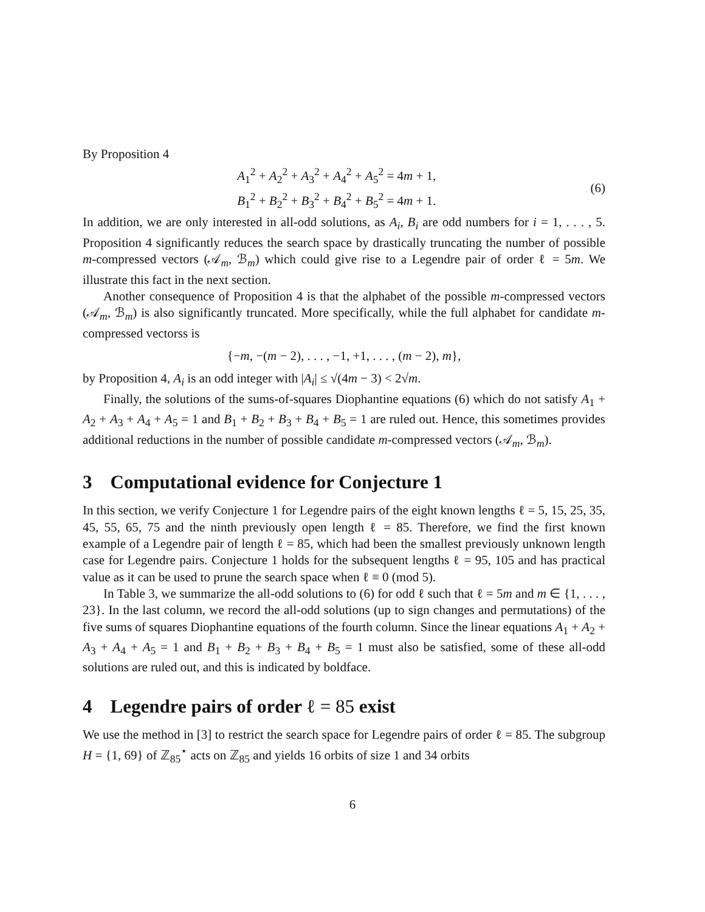By Proposition 4
A<sub>1</sub><sup>2</sup> + A<sub>2</sub><sup>2</sup> + A<sub>3</sub><sup>2</sup> + A<sub>4</sub><sup>2</sup> + A<sub>5</sub><sup>2</sup> = 4m + 1,
B<sub>1</sub><sup>2</sup> + B<sub>2</sub><sup>2</sup> + B<sub>3</sub><sup>2</sup> + B<sub>4</sub><sup>2</sup> + B<sub>5</sub><sup>2</sup> = 4m + 1.
(6)
In addition, we are only interested in all-odd solutions, as A<sub>i</sub>, B<sub>i</sub> are odd numbers for i = 1, . . . , 5. Proposition 4 significantly reduces the search space by drastically truncating the number of possible m-compressed vectors (𝒜<sub>m</sub>, ℬ<sub>m</sub>) which could give rise to a Legendre pair of order ℓ = 5m. We illustrate this fact in the next section.
Another consequence of Proposition 4 is that the alphabet of the possible m-compressed vectors (𝒜<sub>m</sub>, ℬ<sub>m</sub>) is also significantly truncated. More specifically, while the full alphabet for candidate m-compressed vectorss is
{−m, −(m − 2), . . . , −1, +1, . . . , (m − 2), m},
by Proposition 4, A<sub>i</sub> is an odd integer with |A<sub>i</sub>| ≤ √(4m − 3) < 2√m.
Finally, the solutions of the sums-of-squares Diophantine equations (6) which do not satisfy A<sub>1</sub> + A<sub>2</sub> + A<sub>3</sub> + A<sub>4</sub> + A<sub>5</sub> = 1 and B<sub>1</sub> + B<sub>2</sub> + B<sub>3</sub> + B<sub>4</sub> + B<sub>5</sub> = 1 are ruled out. Hence, this sometimes provides additional reductions in the number of possible candidate m-compressed vectors (𝒜<sub>m</sub>, ℬ<sub>m</sub>).
3 Computational evidence for Conjecture 1
In this section, we verify Conjecture 1 for Legendre pairs of the eight known lengths ℓ = 5, 15, 25, 35, 45, 55, 65, 75 and the ninth previously open length ℓ = 85. Therefore, we find the first known example of a Legendre pair of length ℓ = 85, which had been the smallest previously unknown length case for Legendre pairs. Conjecture 1 holds for the subsequent lengths ℓ = 95, 105 and has practical value as it can be used to prune the search space when ℓ ≡ 0 (mod 5).
In Table 3, we summarize the all-odd solutions to (6) for odd ℓ such that ℓ = 5m and m ∈ {1, . . . , 23}. In the last column, we record the all-odd solutions (up to sign changes and permutations) of the five sums of squares Diophantine equations of the fourth column. Since the linear equations A<sub>1</sub> + A<sub>2</sub> + A<sub>3</sub> + A<sub>4</sub> + A<sub>5</sub> = 1 and B<sub>1</sub> + B<sub>2</sub> + B<sub>3</sub> + B<sub>4</sub> + B<sub>5</sub> = 1 must also be satisfied, some of these all-odd solutions are ruled out, and this is indicated by boldface.
4 Legendre pairs of order ℓ = 85 exist
We use the method in [3] to restrict the search space for Legendre pairs of order ℓ = 85. The subgroup H = {1, 69} of ℤ<sub>85</sub><sup>⋆</sup> acts on ℤ<sub>85</sub> and yields 16 orbits of size 1 and 34 orbits
6